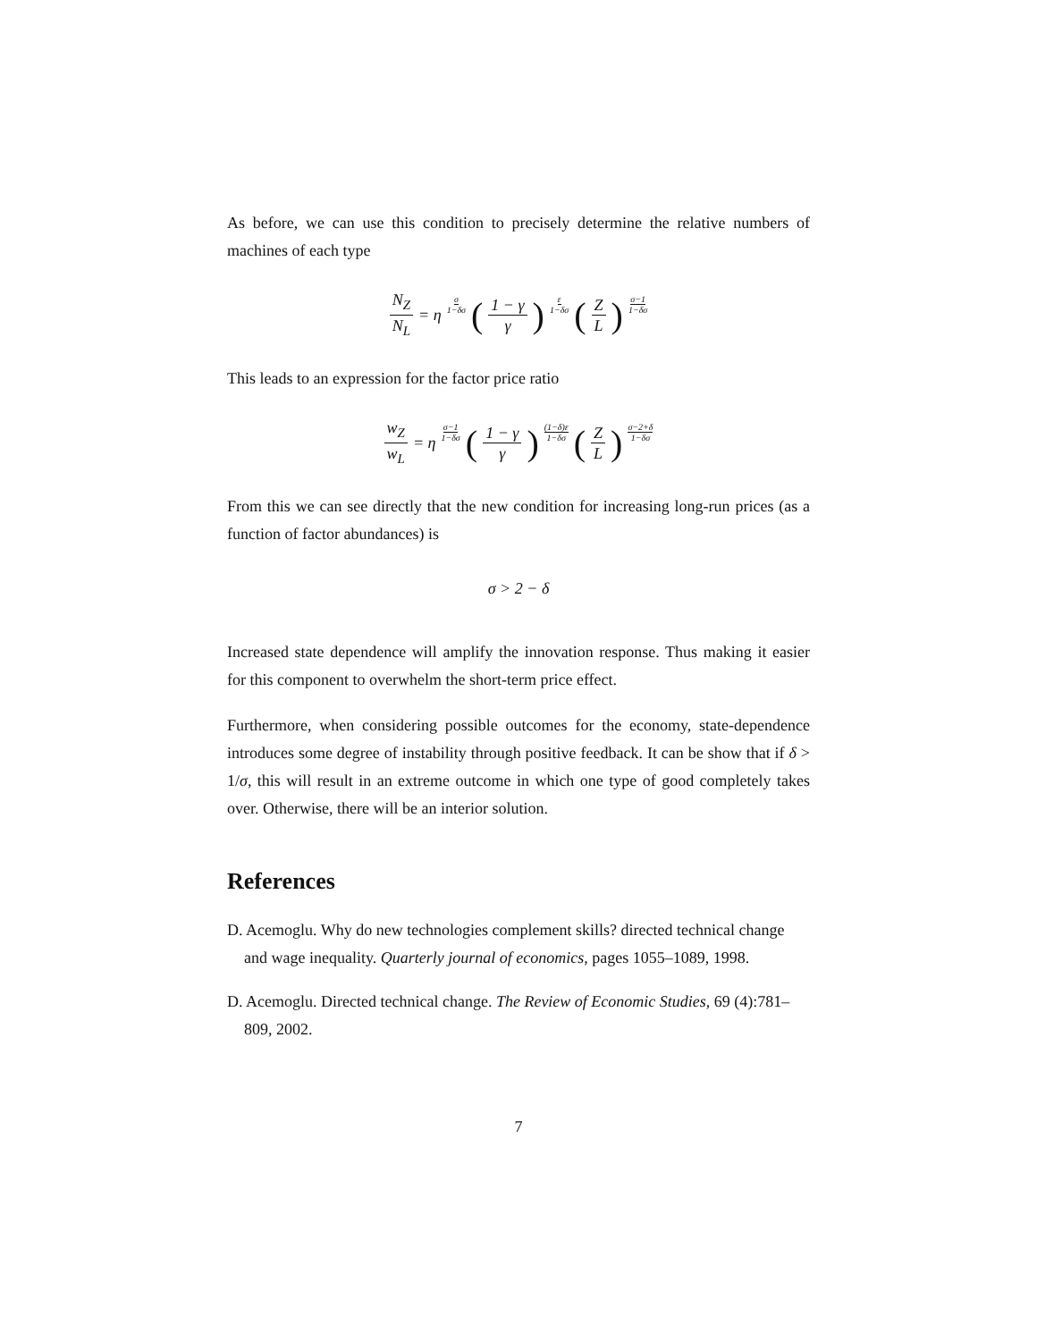As before, we can use this condition to precisely determine the relative numbers of machines of each type
N<sub>Z</sub> N<sub>L</sub> = η σ 1−δσ (1 − γ γ) ε 1−δσ (Z L) σ−1 1−δσ
This leads to an expression for the factor price ratio
w<sub>Z</sub> w<sub>L</sub> = η σ−1 1−δσ (1 − γ γ) (1−δ)ε 1−δσ (Z L) σ−2+δ 1−δσ
From this we can see directly that the new condition for increasing long-run prices (as a function of factor abundances) is
σ > 2 − δ
Increased state dependence will amplify the innovation response. Thus making it easier for this component to overwhelm the short-term price effect.
Furthermore, when considering possible outcomes for the economy, state-dependence introduces some degree of instability through positive feedback. It can be show that if δ > 1/σ, this will result in an extreme outcome in which one type of good completely takes over. Otherwise, there will be an interior solution.
References
D. Acemoglu. Why do new technologies complement skills? directed technical change and wage inequality. Quarterly journal of economics, pages 1055–1089, 1998.
D. Acemoglu. Directed technical change. The Review of Economic Studies, 69 (4):781–809, 2002.
7